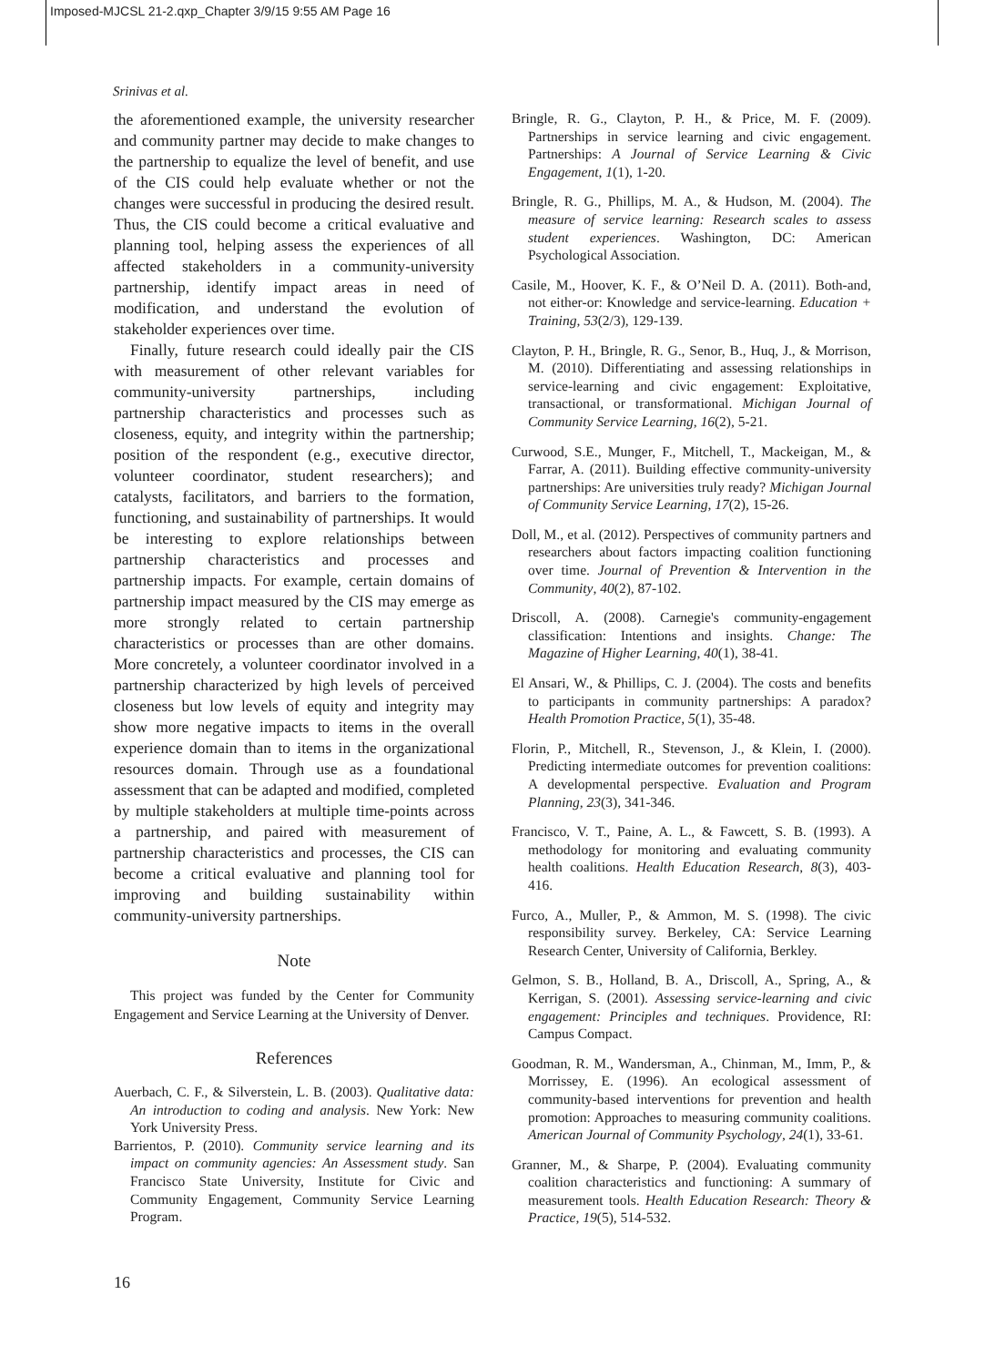Imposed-MJCSL 21-2.qxp_Chapter 3/9/15 9:55 AM Page 16
Srinivas et al.
the aforementioned example, the university researcher and community partner may decide to make changes to the partnership to equalize the level of benefit, and use of the CIS could help evaluate whether or not the changes were successful in producing the desired result. Thus, the CIS could become a critical evaluative and planning tool, helping assess the experiences of all affected stakeholders in a community-university partnership, identify impact areas in need of modification, and understand the evolution of stakeholder experiences over time.
Finally, future research could ideally pair the CIS with measurement of other relevant variables for community-university partnerships, including partnership characteristics and processes such as closeness, equity, and integrity within the partnership; position of the respondent (e.g., executive director, volunteer coordinator, student researchers); and catalysts, facilitators, and barriers to the formation, functioning, and sustainability of partnerships. It would be interesting to explore relationships between partnership characteristics and processes and partnership impacts. For example, certain domains of partnership impact measured by the CIS may emerge as more strongly related to certain partnership characteristics or processes than are other domains. More concretely, a volunteer coordinator involved in a partnership characterized by high levels of perceived closeness but low levels of equity and integrity may show more negative impacts to items in the overall experience domain than to items in the organizational resources domain. Through use as a foundational assessment that can be adapted and modified, completed by multiple stakeholders at multiple time-points across a partnership, and paired with measurement of partnership characteristics and processes, the CIS can become a critical evaluative and planning tool for improving and building sustainability within community-university partnerships.
Note
This project was funded by the Center for Community Engagement and Service Learning at the University of Denver.
References
Auerbach, C. F., & Silverstein, L. B. (2003). Qualitative data: An introduction to coding and analysis. New York: New York University Press.
Barrientos, P. (2010). Community service learning and its impact on community agencies: An Assessment study. San Francisco State University, Institute for Civic and Community Engagement, Community Service Learning Program.
Bringle, R. G., Clayton, P. H., & Price, M. F. (2009). Partnerships in service learning and civic engagement. Partnerships: A Journal of Service Learning & Civic Engagement, 1(1), 1-20.
Bringle, R. G., Phillips, M. A., & Hudson, M. (2004). The measure of service learning: Research scales to assess student experiences. Washington, DC: American Psychological Association.
Casile, M., Hoover, K. F., & O’Neil D. A. (2011). Both-and, not either-or: Knowledge and service-learning. Education + Training, 53(2/3), 129-139.
Clayton, P. H., Bringle, R. G., Senor, B., Huq, J., & Morrison, M. (2010). Differentiating and assessing relationships in service-learning and civic engagement: Exploitative, transactional, or transformational. Michigan Journal of Community Service Learning, 16(2), 5-21.
Curwood, S.E., Munger, F., Mitchell, T., Mackeigan, M., & Farrar, A. (2011). Building effective community-university partnerships: Are universities truly ready? Michigan Journal of Community Service Learning, 17(2), 15-26.
Doll, M., et al. (2012). Perspectives of community partners and researchers about factors impacting coalition functioning over time. Journal of Prevention & Intervention in the Community, 40(2), 87-102.
Driscoll, A. (2008). Carnegie's community-engagement classification: Intentions and insights. Change: The Magazine of Higher Learning, 40(1), 38-41.
El Ansari, W., & Phillips, C. J. (2004). The costs and benefits to participants in community partnerships: A paradox? Health Promotion Practice, 5(1), 35-48.
Florin, P., Mitchell, R., Stevenson, J., & Klein, I. (2000). Predicting intermediate outcomes for prevention coalitions: A developmental perspective. Evaluation and Program Planning, 23(3), 341-346.
Francisco, V. T., Paine, A. L., & Fawcett, S. B. (1993). A methodology for monitoring and evaluating community health coalitions. Health Education Research, 8(3), 403-416.
Furco, A., Muller, P., & Ammon, M. S. (1998). The civic responsibility survey. Berkeley, CA: Service Learning Research Center, University of California, Berkley.
Gelmon, S. B., Holland, B. A., Driscoll, A., Spring, A., & Kerrigan, S. (2001). Assessing service-learning and civic engagement: Principles and techniques. Providence, RI: Campus Compact.
Goodman, R. M., Wandersman, A., Chinman, M., Imm, P., & Morrissey, E. (1996). An ecological assessment of community-based interventions for prevention and health promotion: Approaches to measuring community coalitions. American Journal of Community Psychology, 24(1), 33-61.
Granner, M., & Sharpe, P. (2004). Evaluating community coalition characteristics and functioning: A summary of measurement tools. Health Education Research: Theory & Practice, 19(5), 514-532.
16